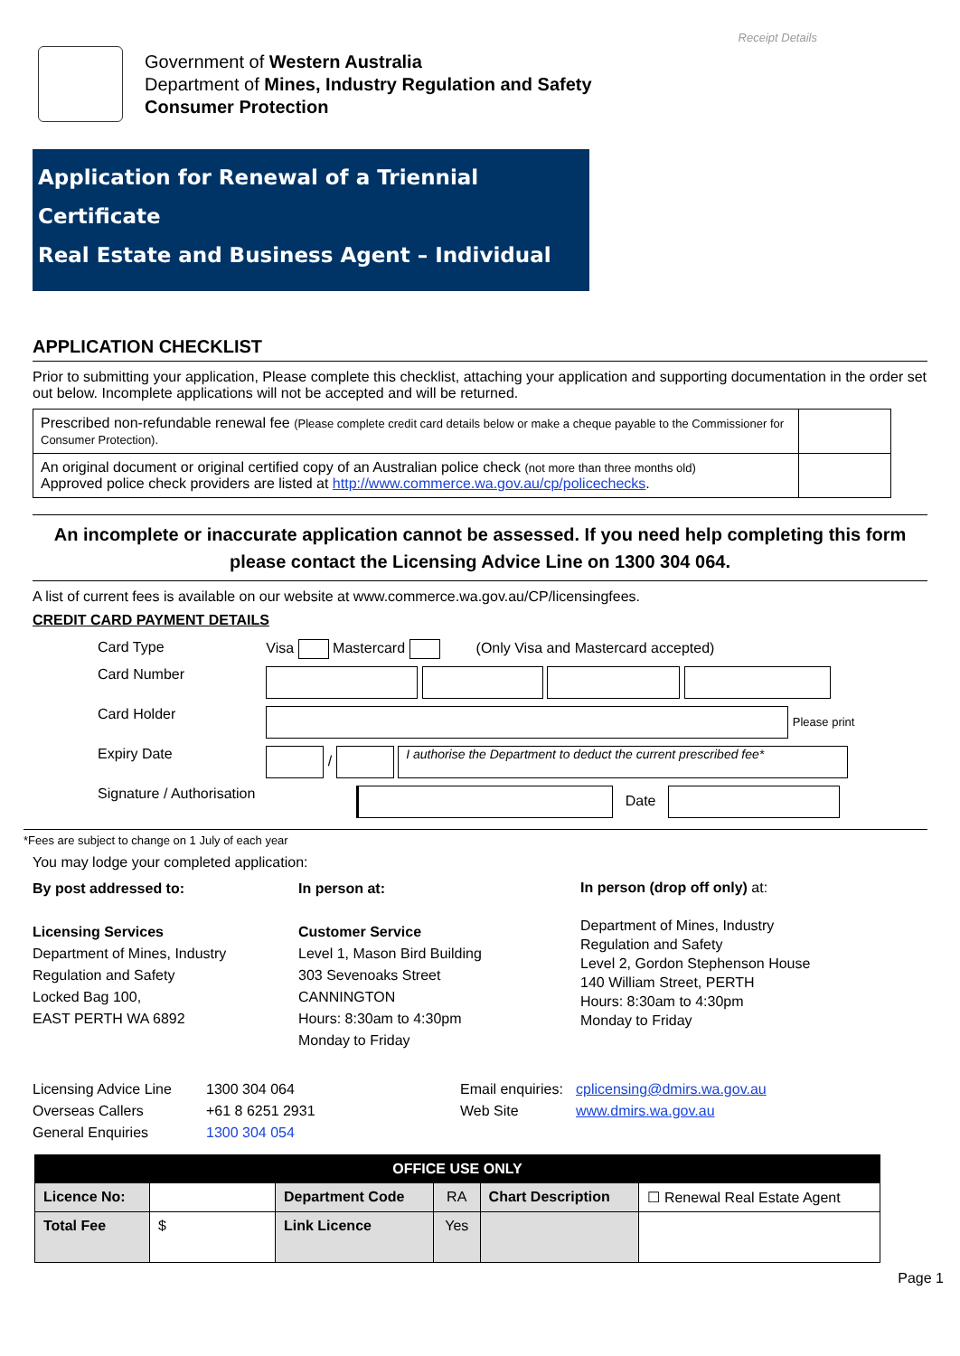Receipt Details
Government of Western Australia
Department of Mines, Industry Regulation and Safety
Consumer Protection
Application for Renewal of a Triennial Certificate
Real Estate and Business Agent – Individual
APPLICATION CHECKLIST
Prior to submitting your application, Please complete this checklist, attaching your application and supporting documentation in the order set out below. Incomplete applications will not be accepted and will be returned.
| Prescribed non-refundable renewal fee (Please complete credit card details below or make a cheque payable to the Commissioner for Consumer Protection). | |
| An original document or original certified copy of an Australian police check (not more than three months old) Approved police check providers are listed at http://www.commerce.wa.gov.au/cp/policechecks . | |
An incomplete or inaccurate application cannot be assessed. If you need help completing this form please contact the Licensing Advice Line on 1300 304 064.
A list of current fees is available on our website at www.commerce.wa.gov.au/CP/licensingfees.
CREDIT CARD PAYMENT DETAILS
| Card Type | Visa Mastercard (Only Visa and Mastercard accepted) |
| Card Number | |
| Card Holder | Please print |
| Expiry Date | / I authorise the Department to deduct the current prescribed fee* |
| Signature / Authorisation | Date |
*Fees are subject to change on 1 July of each year
You may lodge your completed application:
By post addressed to:
Licensing Services
Department of Mines, Industry
Regulation and Safety
Locked Bag 100,
EAST PERTH WA 6892
In person at:
Customer Service
Level 1, Mason Bird Building
303 Sevenoaks Street
CANNINGTON
Hours: 8:30am to 4:30pm
Monday to Friday
In person (drop off only) at:
Department of Mines, Industry
Regulation and Safety
Level 2, Gordon Stephenson House
140 William Street, PERTH
Hours: 8:30am to 4:30pm
Monday to Friday
Licensing Advice Line
Overseas Callers
General Enquiries
1300 304 064
+61 8 6251 2931
1300 304 054
Email enquiries:
Web Site
cplicensing@dmirs.wa.gov.au
www.dmirs.wa.gov.au
| OFFICE USE ONLY | | | | | |
| --- | --- | --- | --- | --- | --- |
| Licence No: | | Department Code | RA | Chart Description | ☐ Renewal Real Estate Agent |
| Total Fee | $ | Link Licence | Yes | | |
Page 1